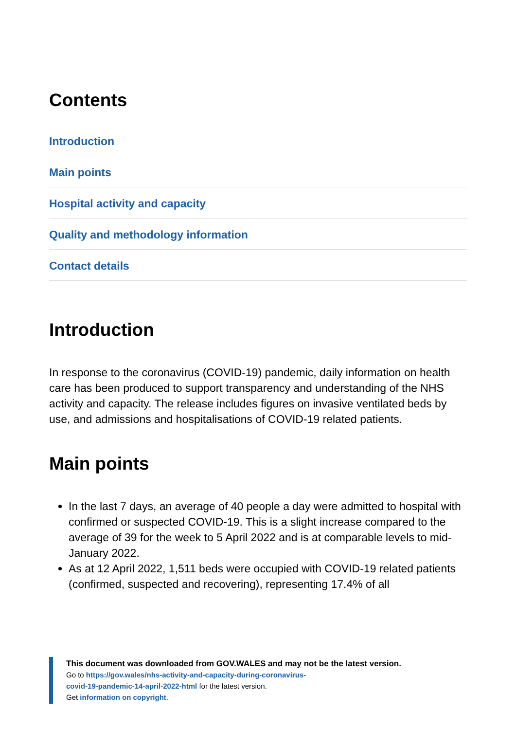Contents
Introduction
Main points
Hospital activity and capacity
Quality and methodology information
Contact details
Introduction
In response to the coronavirus (COVID-19) pandemic, daily information on health care has been produced to support transparency and understanding of the NHS activity and capacity. The release includes figures on invasive ventilated beds by use, and admissions and hospitalisations of COVID-19 related patients.
Main points
In the last 7 days, an average of 40 people a day were admitted to hospital with confirmed or suspected COVID-19. This is a slight increase compared to the average of 39 for the week to 5 April 2022 and is at comparable levels to mid-January 2022.
As at 12 April 2022, 1,511 beds were occupied with COVID-19 related patients (confirmed, suspected and recovering), representing 17.4% of all
This document was downloaded from GOV.WALES and may not be the latest version.
Go to https://gov.wales/nhs-activity-and-capacity-during-coronavirus-
covid-19-pandemic-14-april-2022-html for the latest version.
Get information on copyright.